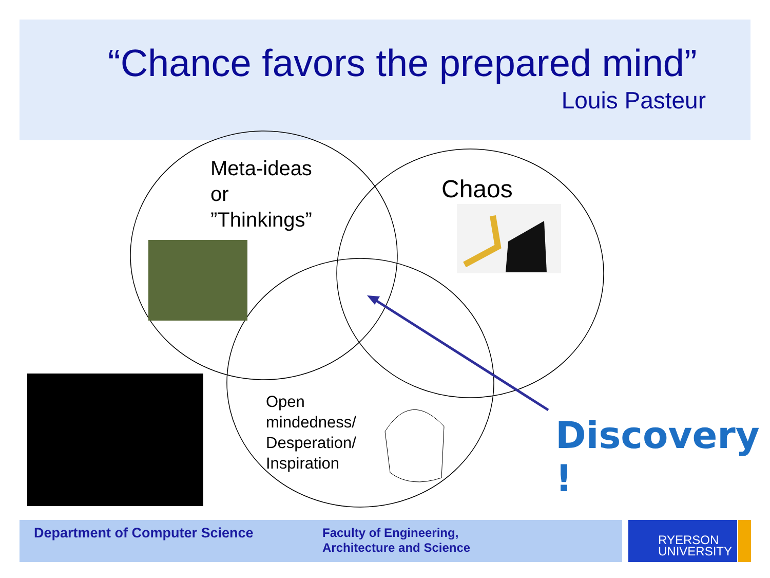“Chance favors the prepared mind”
Louis Pasteur
Meta-ideas
or
”Thinkings”
Chaos
Open
mindedness/
Desperation/
Inspiration
Discovery !
Department of Computer Science
Faculty of Engineering,
Architecture and Science
RYERSON
UNIVERSITY